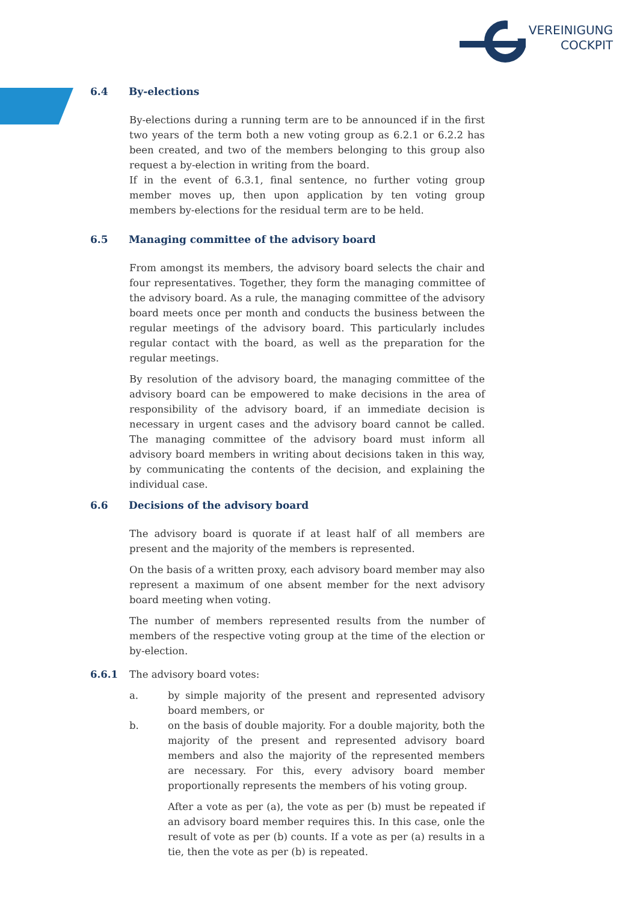VEREINIGUNG
COCKPIT
6.4 By-elections
By-elections during a running term are to be announced if in the first two years of the term both a new voting group as 6.2.1 or 6.2.2 has been created, and two of the members belonging to this group also request a by-election in writing from the board.
If in the event of 6.3.1, final sentence, no further voting group member moves up, then upon application by ten voting group members by-elections for the residual term are to be held.
6.5 Managing committee of the advisory board
From amongst its members, the advisory board selects the chair and four representatives. Together, they form the managing committee of the advisory board. As a rule, the managing committee of the advisory board meets once per month and conducts the business between the regular meetings of the advisory board. This particularly includes regular contact with the board, as well as the preparation for the regular meetings.
By resolution of the advisory board, the managing committee of the advisory board can be empowered to make decisions in the area of responsibility of the advisory board, if an immediate decision is necessary in urgent cases and the advisory board cannot be called. The managing committee of the advisory board must inform all advisory board members in writing about decisions taken in this way, by communicating the contents of the decision, and explaining the individual case.
6.6 Decisions of the advisory board
The advisory board is quorate if at least half of all members are present and the majority of the members is represented.
On the basis of a written proxy, each advisory board member may also represent a maximum of one absent member for the next advisory board meeting when voting.
The number of members represented results from the number of members of the respective voting group at the time of the election or by-election.
6.6.1 The advisory board votes:
a. by simple majority of the present and represented advisory board members, or
b. on the basis of double majority. For a double majority, both the majority of the present and represented advisory board members and also the majority of the represented members are necessary. For this, every advisory board member proportionally represents the members of his voting group.
After a vote as per (a), the vote as per (b) must be repeated if an advisory board member requires this. In this case, onle the result of vote as per (b) counts. If a vote as per (a) results in a tie, then the vote as per (b) is repeated.